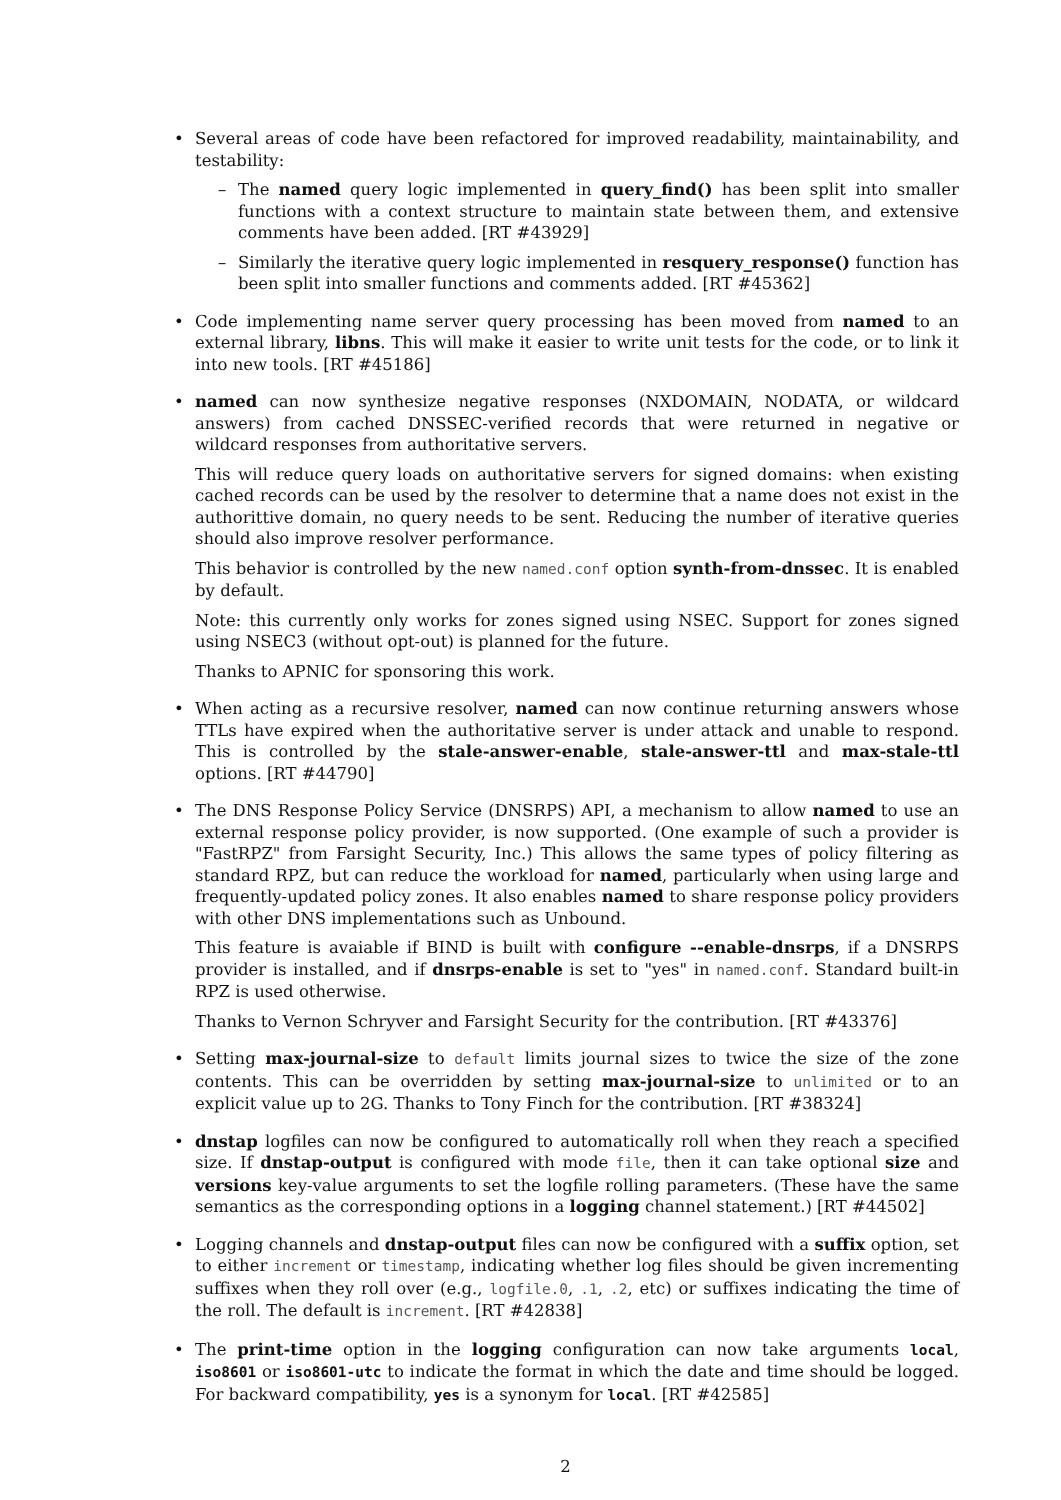•
Several areas of code have been refactored for improved readability, maintainability, and testability:
– The named query logic implemented in query_find() has been split into smaller functions with a context structure to maintain state between them, and extensive comments have been added. [RT #43929]
– Similarly the iterative query logic implemented in resquery_response() function has been split into smaller functions and comments added. [RT #45362]
• Code implementing name server query processing has been moved from named to an external library, libns. This will make it easier to write unit tests for the code, or to link it into new tools. [RT #45186]
•
named can now synthesize negative responses (NXDOMAIN, NODATA, or wildcard answers) from cached DNSSEC-verified records that were returned in negative or wildcard responses from authoritative servers.
This will reduce query loads on authoritative servers for signed domains: when existing cached records can be used by the resolver to determine that a name does not exist in the authorittive domain, no query needs to be sent. Reducing the number of iterative queries should also improve resolver performance.
This behavior is controlled by the new named.conf option synth-from-dnssec. It is enabled by default.
Note: this currently only works for zones signed using NSEC. Support for zones signed using NSEC3 (without opt-out) is planned for the future.
Thanks to APNIC for sponsoring this work.
• When acting as a recursive resolver, named can now continue returning answers whose TTLs have expired when the authoritative server is under attack and unable to respond. This is controlled by the stale-answer-enable, stale-answer-ttl and max-stale-ttl options. [RT #44790]
•
The DNS Response Policy Service (DNSRPS) API, a mechanism to allow named to use an external response policy provider, is now supported. (One example of such a provider is "FastRPZ" from Farsight Security, Inc.) This allows the same types of policy filtering as standard RPZ, but can reduce the workload for named, particularly when using large and frequently-updated policy zones. It also enables named to share response policy providers with other DNS implementations such as Unbound.
This feature is avaiable if BIND is built with configure --enable-dnsrps, if a DNSRPS provider is installed, and if dnsrps-enable is set to "yes" in named.conf. Standard built-in RPZ is used otherwise.
Thanks to Vernon Schryver and Farsight Security for the contribution. [RT #43376]
• Setting max-journal-size to default limits journal sizes to twice the size of the zone contents. This can be overridden by setting max-journal-size to unlimited or to an explicit value up to 2G. Thanks to Tony Finch for the contribution. [RT #38324]
• dnstap logfiles can now be configured to automatically roll when they reach a specified size. If dnstap-output is configured with mode file, then it can take optional size and versions key-value arguments to set the logfile rolling parameters. (These have the same semantics as the corresponding options in a logging channel statement.) [RT #44502]
• Logging channels and dnstap-output files can now be configured with a suffix option, set to either increment or timestamp, indicating whether log files should be given incrementing suffixes when they roll over (e.g., logfile.0, .1, .2, etc) or suffixes indicating the time of the roll. The default is increment. [RT #42838]
• The print-time option in the logging configuration can now take arguments local, iso8601 or iso8601-utc to indicate the format in which the date and time should be logged. For backward compatibility, yes is a synonym for local. [RT #42585]
2